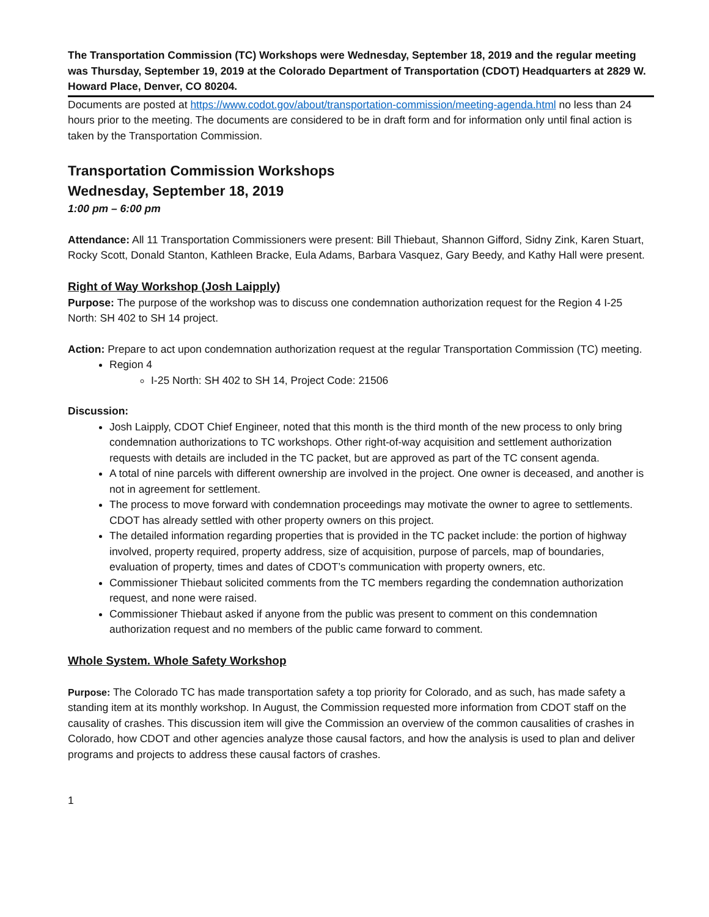The Transportation Commission (TC) Workshops were Wednesday, September 18, 2019 and the regular meeting was Thursday, September 19, 2019 at the Colorado Department of Transportation (CDOT) Headquarters at 2829 W. Howard Place, Denver, CO 80204.
Documents are posted at https://www.codot.gov/about/transportation-commission/meeting-agenda.html no less than 24 hours prior to the meeting. The documents are considered to be in draft form and for information only until final action is taken by the Transportation Commission.
Transportation Commission Workshops
Wednesday, September 18, 2019
1:00 pm – 6:00 pm
Attendance: All 11 Transportation Commissioners were present: Bill Thiebaut, Shannon Gifford, Sidny Zink, Karen Stuart, Rocky Scott, Donald Stanton, Kathleen Bracke, Eula Adams, Barbara Vasquez, Gary Beedy, and Kathy Hall were present.
Right of Way Workshop (Josh Laipply)
Purpose: The purpose of the workshop was to discuss one condemnation authorization request for the Region 4 I-25 North: SH 402 to SH 14 project.
Action: Prepare to act upon condemnation authorization request at the regular Transportation Commission (TC) meeting.
Region 4
I-25 North: SH 402 to SH 14, Project Code: 21506
Discussion:
Josh Laipply, CDOT Chief Engineer, noted that this month is the third month of the new process to only bring condemnation authorizations to TC workshops. Other right-of-way acquisition and settlement authorization requests with details are included in the TC packet, but are approved as part of the TC consent agenda.
A total of nine parcels with different ownership are involved in the project. One owner is deceased, and another is not in agreement for settlement.
The process to move forward with condemnation proceedings may motivate the owner to agree to settlements. CDOT has already settled with other property owners on this project.
The detailed information regarding properties that is provided in the TC packet include: the portion of highway involved, property required, property address, size of acquisition, purpose of parcels, map of boundaries, evaluation of property, times and dates of CDOT’s communication with property owners, etc.
Commissioner Thiebaut solicited comments from the TC members regarding the condemnation authorization request, and none were raised.
Commissioner Thiebaut asked if anyone from the public was present to comment on this condemnation authorization request and no members of the public came forward to comment.
Whole System. Whole Safety Workshop
Purpose: The Colorado TC has made transportation safety a top priority for Colorado, and as such, has made safety a standing item at its monthly workshop. In August, the Commission requested more information from CDOT staff on the causality of crashes. This discussion item will give the Commission an overview of the common causalities of crashes in Colorado, how CDOT and other agencies analyze those causal factors, and how the analysis is used to plan and deliver programs and projects to address these causal factors of crashes.
1